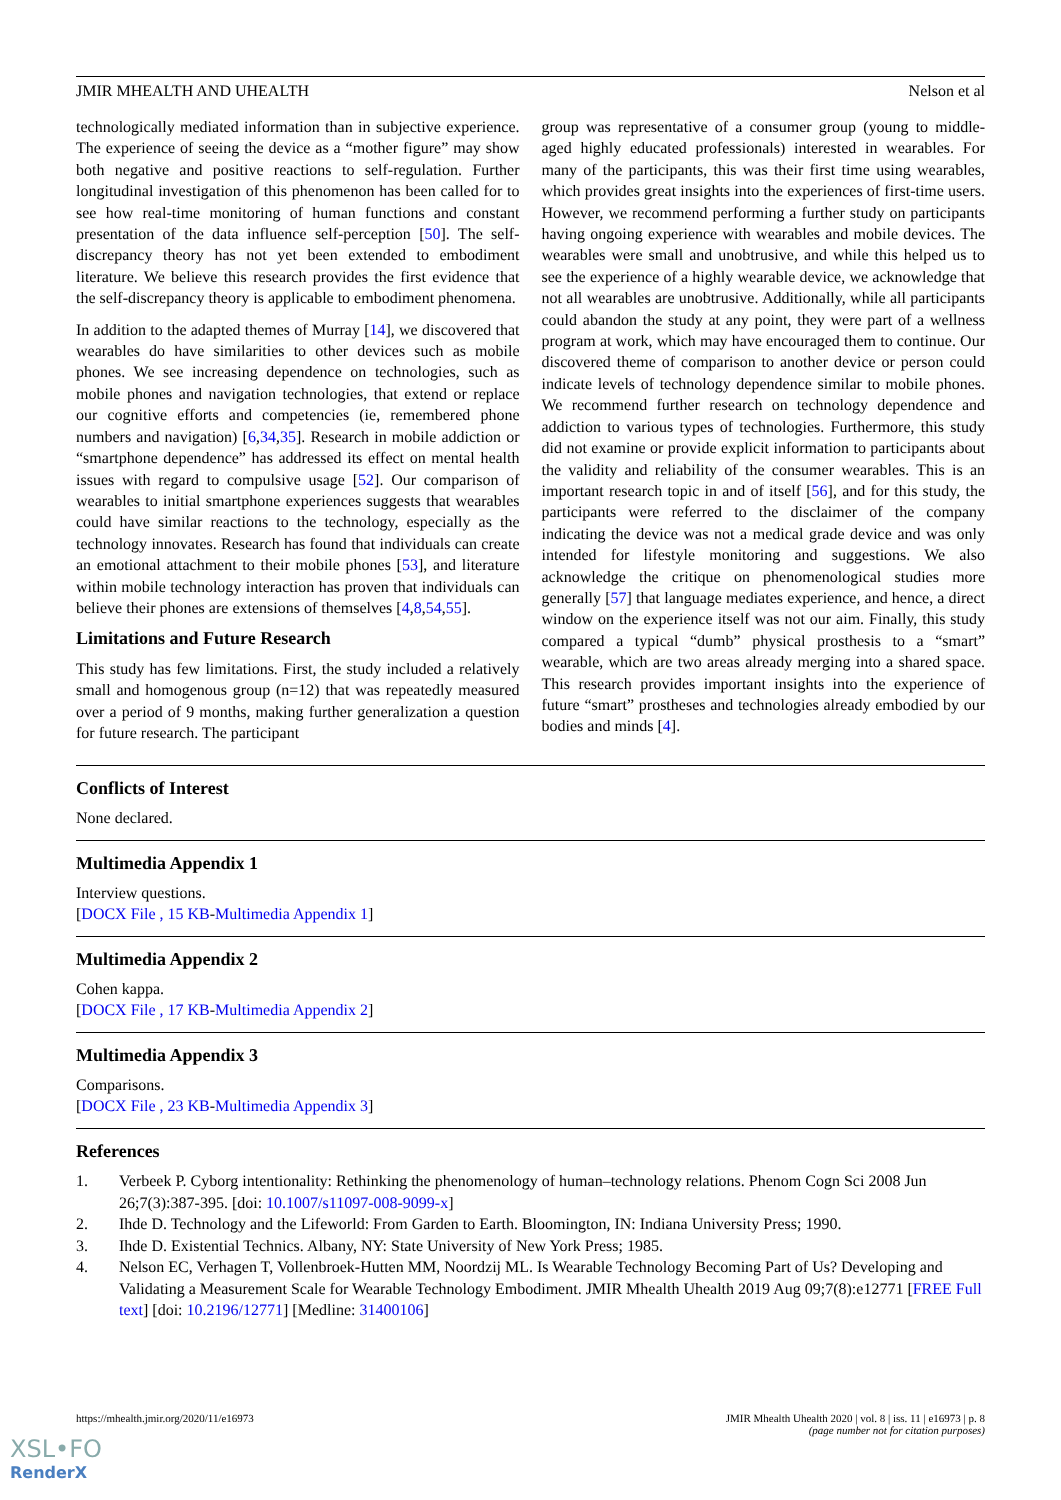JMIR MHEALTH AND UHEALTH Nelson et al
technologically mediated information than in subjective experience. The experience of seeing the device as a “mother figure” may show both negative and positive reactions to self-regulation. Further longitudinal investigation of this phenomenon has been called for to see how real-time monitoring of human functions and constant presentation of the data influence self-perception [50]. The self-discrepancy theory has not yet been extended to embodiment literature. We believe this research provides the first evidence that the self-discrepancy theory is applicable to embodiment phenomena.
In addition to the adapted themes of Murray [14], we discovered that wearables do have similarities to other devices such as mobile phones. We see increasing dependence on technologies, such as mobile phones and navigation technologies, that extend or replace our cognitive efforts and competencies (ie, remembered phone numbers and navigation) [6,34,35]. Research in mobile addiction or “smartphone dependence” has addressed its effect on mental health issues with regard to compulsive usage [52]. Our comparison of wearables to initial smartphone experiences suggests that wearables could have similar reactions to the technology, especially as the technology innovates. Research has found that individuals can create an emotional attachment to their mobile phones [53], and literature within mobile technology interaction has proven that individuals can believe their phones are extensions of themselves [4,8,54,55].
Limitations and Future Research
This study has few limitations. First, the study included a relatively small and homogenous group (n=12) that was repeatedly measured over a period of 9 months, making further generalization a question for future research. The participant
group was representative of a consumer group (young to middle-aged highly educated professionals) interested in wearables. For many of the participants, this was their first time using wearables, which provides great insights into the experiences of first-time users. However, we recommend performing a further study on participants having ongoing experience with wearables and mobile devices. The wearables were small and unobtrusive, and while this helped us to see the experience of a highly wearable device, we acknowledge that not all wearables are unobtrusive. Additionally, while all participants could abandon the study at any point, they were part of a wellness program at work, which may have encouraged them to continue. Our discovered theme of comparison to another device or person could indicate levels of technology dependence similar to mobile phones. We recommend further research on technology dependence and addiction to various types of technologies. Furthermore, this study did not examine or provide explicit information to participants about the validity and reliability of the consumer wearables. This is an important research topic in and of itself [56], and for this study, the participants were referred to the disclaimer of the company indicating the device was not a medical grade device and was only intended for lifestyle monitoring and suggestions. We also acknowledge the critique on phenomenological studies more generally [57] that language mediates experience, and hence, a direct window on the experience itself was not our aim. Finally, this study compared a typical “dumb” physical prosthesis to a “smart” wearable, which are two areas already merging into a shared space. This research provides important insights into the experience of future “smart” prostheses and technologies already embodied by our bodies and minds [4].
Conflicts of Interest
None declared.
Multimedia Appendix 1
Interview questions.
[DOCX File , 15 KB-Multimedia Appendix 1]
Multimedia Appendix 2
Cohen kappa.
[DOCX File , 17 KB-Multimedia Appendix 2]
Multimedia Appendix 3
Comparisons.
[DOCX File , 23 KB-Multimedia Appendix 3]
References
1. Verbeek P. Cyborg intentionality: Rethinking the phenomenology of human–technology relations. Phenom Cogn Sci 2008 Jun 26;7(3):387-395. [doi: 10.1007/s11097-008-9099-x]
2. Ihde D. Technology and the Lifeworld: From Garden to Earth. Bloomington, IN: Indiana University Press; 1990.
3. Ihde D. Existential Technics. Albany, NY: State University of New York Press; 1985.
4. Nelson EC, Verhagen T, Vollenbroek-Hutten MM, Noordzij ML. Is Wearable Technology Becoming Part of Us? Developing and Validating a Measurement Scale for Wearable Technology Embodiment. JMIR Mhealth Uhealth 2019 Aug 09;7(8):e12771 [FREE Full text] [doi: 10.2196/12771] [Medline: 31400106]
https://mhealth.jmir.org/2020/11/e16973 JMIR Mhealth Uhealth 2020 | vol. 8 | iss. 11 | e16973 | p. 8
(page number not for citation purposes)
XSL•FO
RenderX